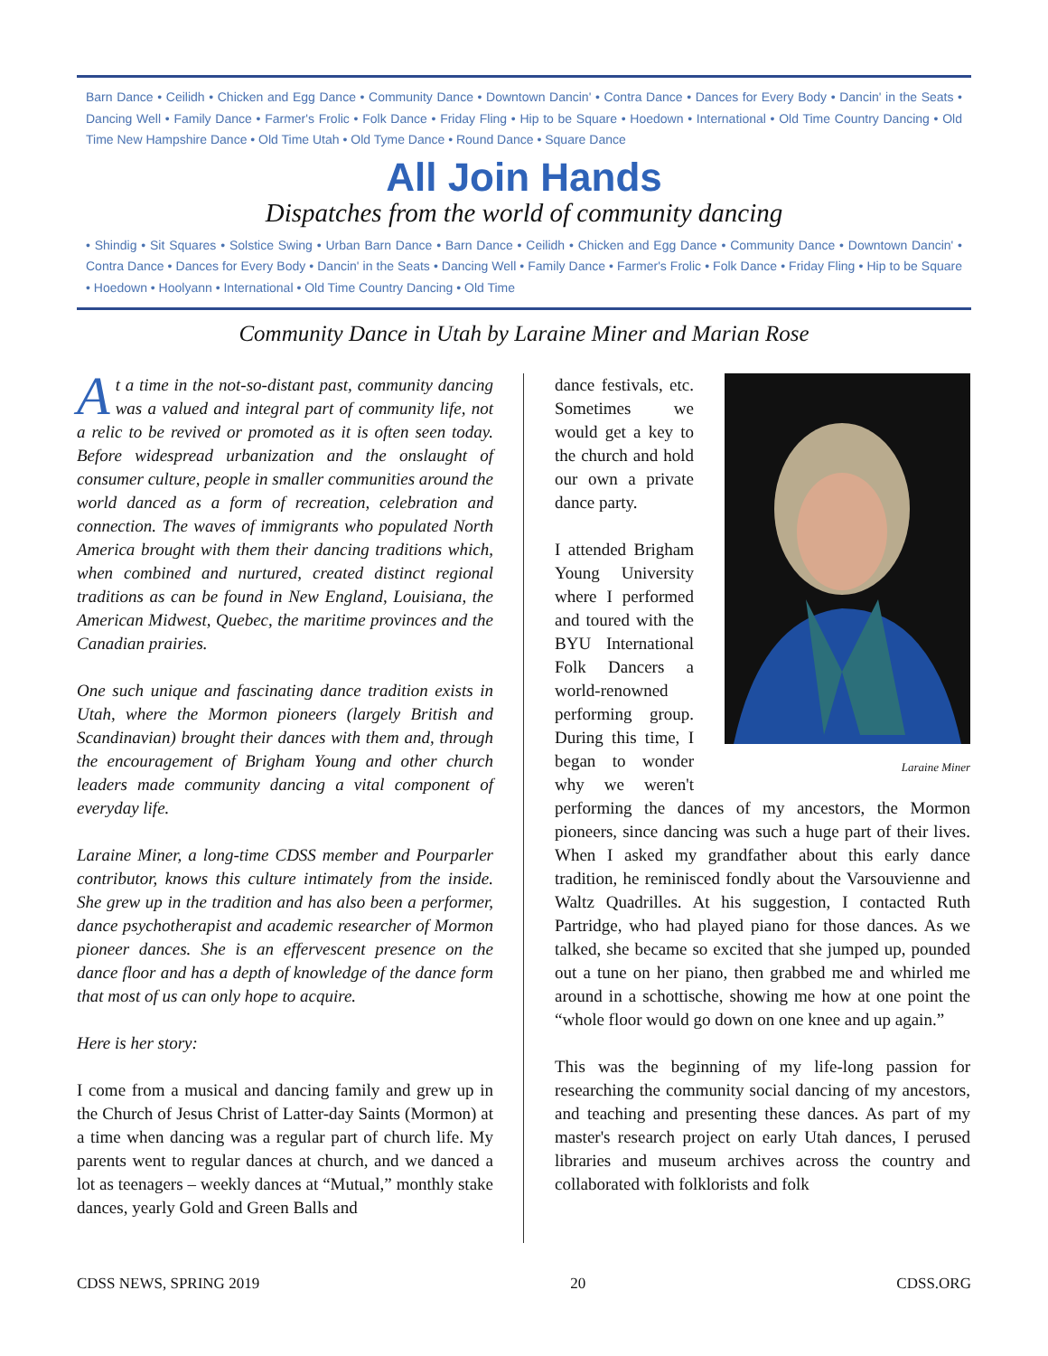Barn Dance • Ceilidh • Chicken and Egg Dance • Community Dance • Downtown Dancin' • Contra Dance • Dances for Every Body • Dancin' in the Seats • Dancing Well • Family Dance • Farmer's Frolic • Folk Dance • Friday Fling • Hip to be Square • Hoedown • International • Old Time Country Dancing • Old Time New Hampshire Dance • Old Time Utah • Old Tyme Dance • Round Dance • Square Dance
All Join Hands
Dispatches from the world of community dancing
• Shindig • Sit Squares • Solstice Swing • Urban Barn Dance • Barn Dance • Ceilidh • Chicken and Egg Dance • Community Dance • Downtown Dancin' • Contra Dance • Dances for Every Body • Dancin' in the Seats • Dancing Well • Family Dance • Farmer's Frolic • Folk Dance • Friday Fling • Hip to be Square • Hoedown • Hoolyann • International • Old Time Country Dancing • Old Time
Community Dance in Utah by Laraine Miner and Marian Rose
At a time in the not-so-distant past, community dancing was a valued and integral part of community life, not a relic to be revived or promoted as it is often seen today. Before widespread urbanization and the onslaught of consumer culture, people in smaller communities around the world danced as a form of recreation, celebration and connection. The waves of immigrants who populated North America brought with them their dancing traditions which, when combined and nurtured, created distinct regional traditions as can be found in New England, Louisiana, the American Midwest, Quebec, the maritime provinces and the Canadian prairies.
One such unique and fascinating dance tradition exists in Utah, where the Mormon pioneers (largely British and Scandinavian) brought their dances with them and, through the encouragement of Brigham Young and other church leaders made community dancing a vital component of everyday life.
Laraine Miner, a long-time CDSS member and Pourparler contributor, knows this culture intimately from the inside. She grew up in the tradition and has also been a performer, dance psychotherapist and academic researcher of Mormon pioneer dances. She is an effervescent presence on the dance floor and has a depth of knowledge of the dance form that most of us can only hope to acquire.
Here is her story:
I come from a musical and dancing family and grew up in the Church of Jesus Christ of Latter-day Saints (Mormon) at a time when dancing was a regular part of church life. My parents went to regular dances at church, and we danced a lot as teenagers – weekly dances at “Mutual,” monthly stake dances, yearly Gold and Green Balls and
Laraine Miner
dance festivals, etc. Sometimes we would get a key to the church and hold our own a private dance party.
I attended Brigham Young University where I performed and toured with the BYU International Folk Dancers a world-renowned performing group. During this time, I began to wonder why we weren't performing the dances of my ancestors, the Mormon pioneers, since dancing was such a huge part of their lives. When I asked my grandfather about this early dance tradition, he reminisced fondly about the Varsouvienne and Waltz Quadrilles. At his suggestion, I contacted Ruth Partridge, who had played piano for those dances. As we talked, she became so excited that she jumped up, pounded out a tune on her piano, then grabbed me and whirled me around in a schottische, showing me how at one point the “whole floor would go down on one knee and up again.”
This was the beginning of my life-long passion for researching the community social dancing of my ancestors, and teaching and presenting these dances. As part of my master's research project on early Utah dances, I perused libraries and museum archives across the country and collaborated with folklorists and folk
CDSS NEWS, SPRING 2019 20 CDSS.ORG